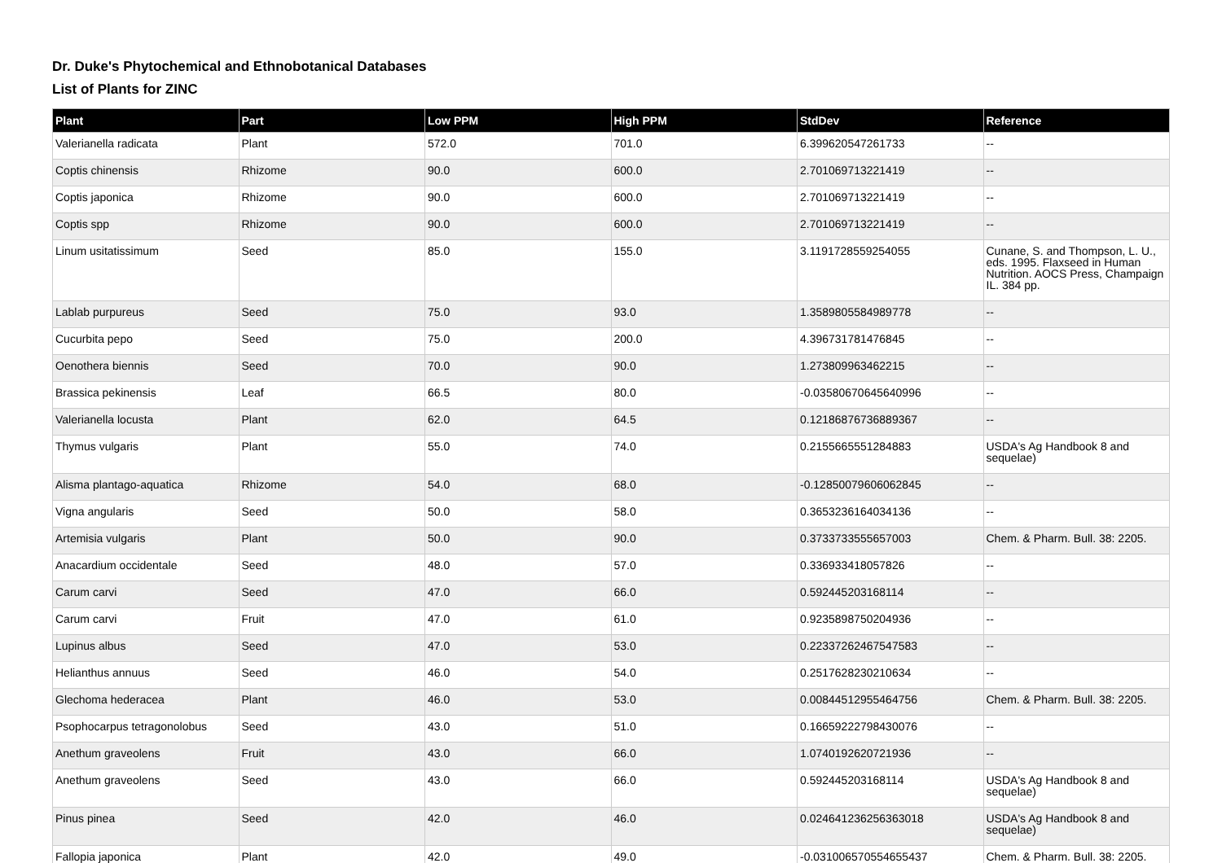Dr. Duke's Phytochemical and Ethnobotanical Databases
List of Plants for ZINC
| Plant | Part | Low PPM | High PPM | StdDev | Reference |
| --- | --- | --- | --- | --- | --- |
| Valerianella radicata | Plant | 572.0 | 701.0 | 6.399620547261733 | -- |
| Coptis chinensis | Rhizome | 90.0 | 600.0 | 2.701069713221419 | -- |
| Coptis japonica | Rhizome | 90.0 | 600.0 | 2.701069713221419 | -- |
| Coptis spp | Rhizome | 90.0 | 600.0 | 2.701069713221419 | -- |
| Linum usitatissimum | Seed | 85.0 | 155.0 | 3.1191728559254055 | Cunane, S. and Thompson, L. U., eds. 1995. Flaxseed in Human Nutrition. AOCS Press, Champaign IL. 384 pp. |
| Lablab purpureus | Seed | 75.0 | 93.0 | 1.3589805584989778 | -- |
| Cucurbita pepo | Seed | 75.0 | 200.0 | 4.396731781476845 | -- |
| Oenothera biennis | Seed | 70.0 | 90.0 | 1.273809963462215 | -- |
| Brassica pekinensis | Leaf | 66.5 | 80.0 | -0.03580670645640996 | -- |
| Valerianella locusta | Plant | 62.0 | 64.5 | 0.12186876736889367 | -- |
| Thymus vulgaris | Plant | 55.0 | 74.0 | 0.2155665551284883 | USDA's Ag Handbook 8 and sequelae) |
| Alisma plantago-aquatica | Rhizome | 54.0 | 68.0 | -0.12850079606062845 | -- |
| Vigna angularis | Seed | 50.0 | 58.0 | 0.3653236164034136 | -- |
| Artemisia vulgaris | Plant | 50.0 | 90.0 | 0.3733733555657003 | Chem. & Pharm. Bull. 38: 2205. |
| Anacardium occidentale | Seed | 48.0 | 57.0 | 0.336933418057826 | -- |
| Carum carvi | Seed | 47.0 | 66.0 | 0.592445203168114 | -- |
| Carum carvi | Fruit | 47.0 | 61.0 | 0.9235898750204936 | -- |
| Lupinus albus | Seed | 47.0 | 53.0 | 0.22337262467547583 | -- |
| Helianthus annuus | Seed | 46.0 | 54.0 | 0.2517628230210634 | -- |
| Glechoma hederacea | Plant | 46.0 | 53.0 | 0.00844512955464756 | Chem. & Pharm. Bull. 38: 2205. |
| Psophocarpus tetragonolobus | Seed | 43.0 | 51.0 | 0.16659222798430076 | -- |
| Anethum graveolens | Fruit | 43.0 | 66.0 | 1.0740192620721936 | -- |
| Anethum graveolens | Seed | 43.0 | 66.0 | 0.592445203168114 | USDA's Ag Handbook 8 and sequelae) |
| Pinus pinea | Seed | 42.0 | 46.0 | 0.024641236256363018 | USDA's Ag Handbook 8 and sequelae) |
| Fallopia japonica | Plant | 42.0 | 49.0 | -0.031006570554655437 | Chem. & Pharm. Bull. 38: 2205. |